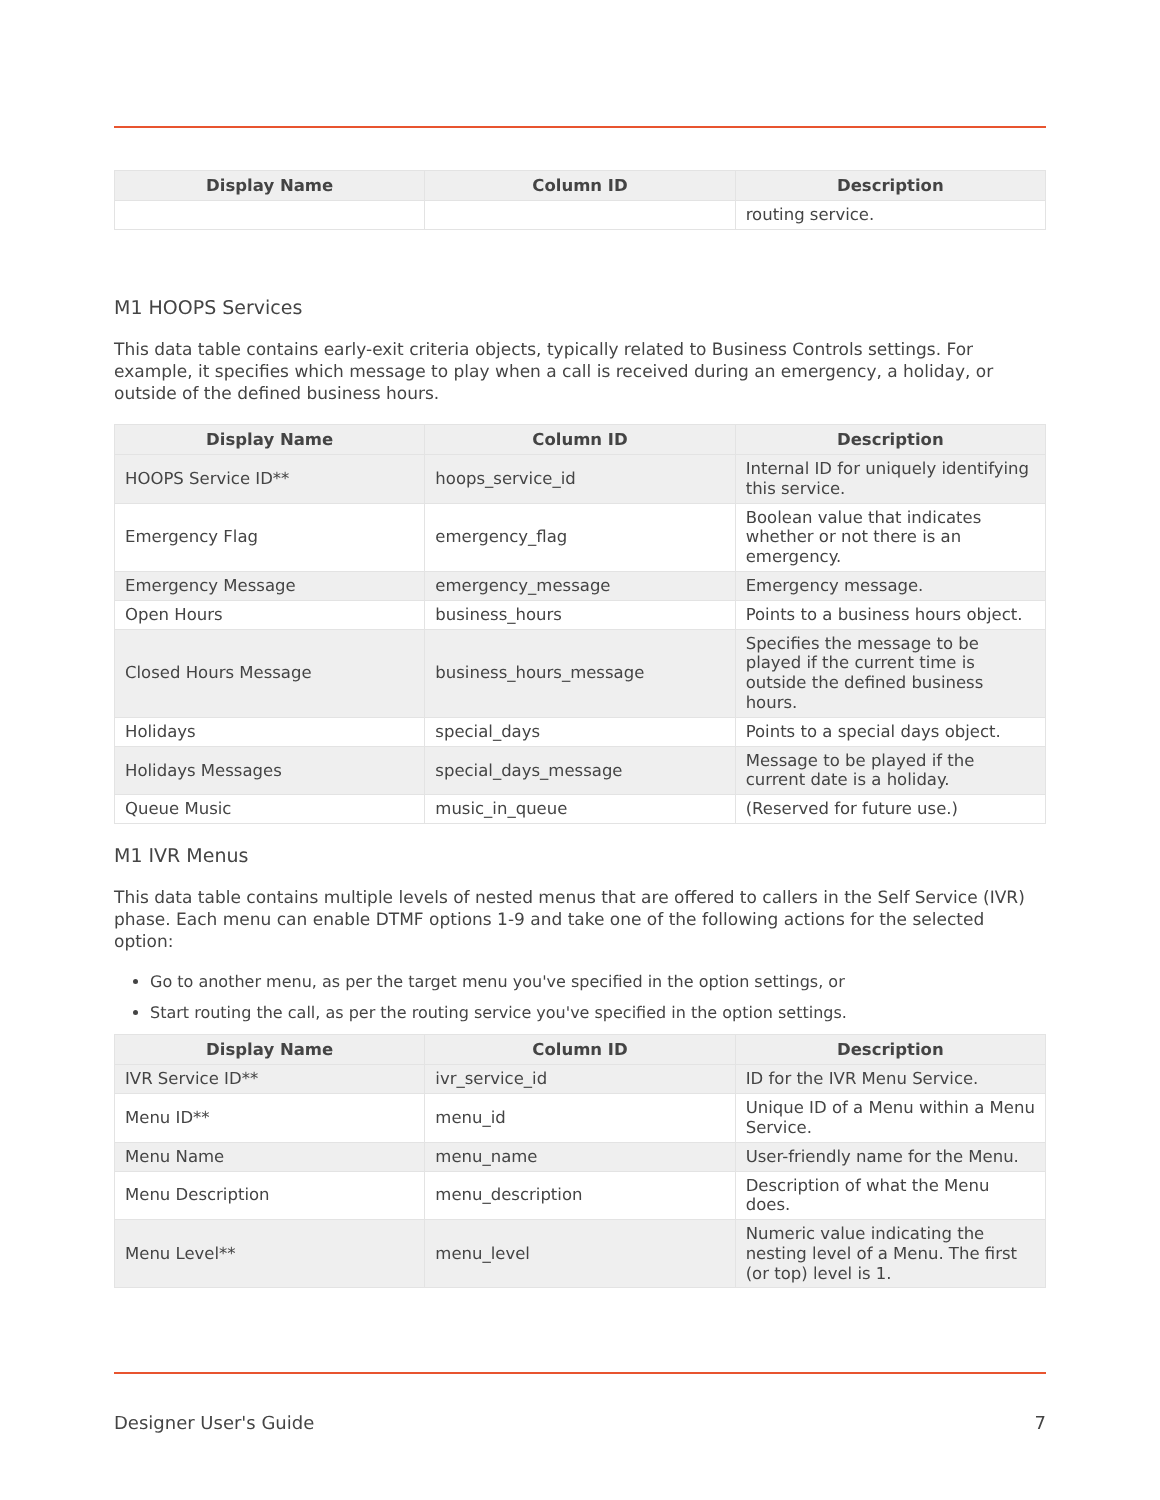| Display Name | Column ID | Description |
| --- | --- | --- |
| | | routing service. |
M1 HOOPS Services
This data table contains early-exit criteria objects, typically related to Business Controls settings. For example, it specifies which message to play when a call is received during an emergency, a holiday, or outside of the defined business hours.
| Display Name | Column ID | Description |
| --- | --- | --- |
| HOOPS Service ID** | hoops_service_id | Internal ID for uniquely identifying this service. |
| Emergency Flag | emergency_flag | Boolean value that indicates whether or not there is an emergency. |
| Emergency Message | emergency_message | Emergency message. |
| Open Hours | business_hours | Points to a business hours object. |
| Closed Hours Message | business_hours_message | Specifies the message to be played if the current time is outside the defined business hours. |
| Holidays | special_days | Points to a special days object. |
| Holidays Messages | special_days_message | Message to be played if the current date is a holiday. |
| Queue Music | music_in_queue | (Reserved for future use.) |
M1 IVR Menus
This data table contains multiple levels of nested menus that are offered to callers in the Self Service (IVR) phase. Each menu can enable DTMF options 1-9 and take one of the following actions for the selected option:
Go to another menu, as per the target menu you've specified in the option settings, or
Start routing the call, as per the routing service you've specified in the option settings.
| Display Name | Column ID | Description |
| --- | --- | --- |
| IVR Service ID** | ivr_service_id | ID for the IVR Menu Service. |
| Menu ID** | menu_id | Unique ID of a Menu within a Menu Service. |
| Menu Name | menu_name | User-friendly name for the Menu. |
| Menu Description | menu_description | Description of what the Menu does. |
| Menu Level** | menu_level | Numeric value indicating the nesting level of a Menu. The first (or top) level is 1. |
Designer User's Guide 7